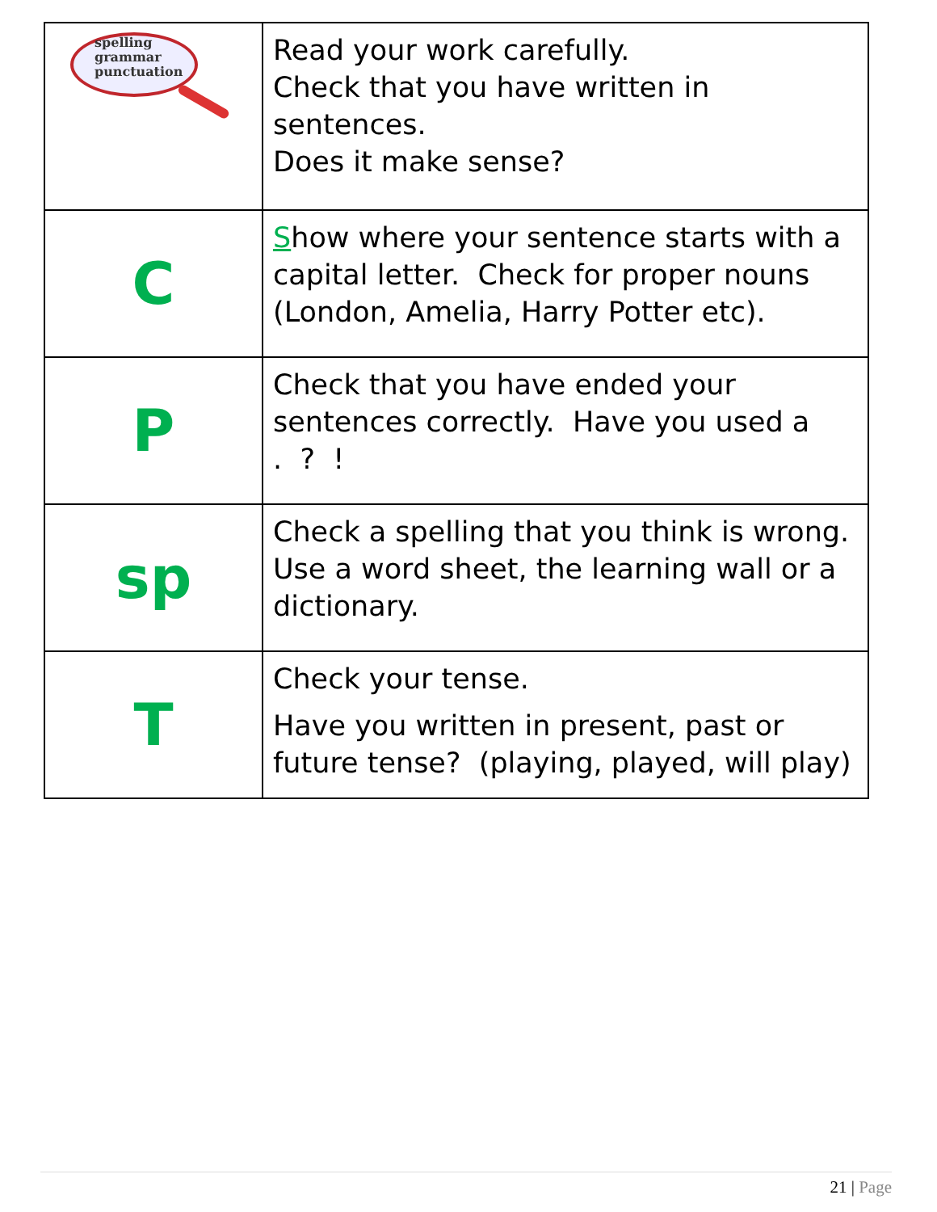| spelling grammar punctuation | Read your work carefully. Check that you have written in sentences. Does it make sense? |
| C | S how where your sentence starts with a capital letter. Check for proper nouns (London, Amelia, Harry Potter etc). |
| P | Check that you have ended your sentences correctly. Have you used a . ? ! |
| sp | Check a spelling that you think is wrong. Use a word sheet, the learning wall or a dictionary. |
| T | Check your tense. Have you written in present, past or future tense? (playing, played, will play) |
21 | Page